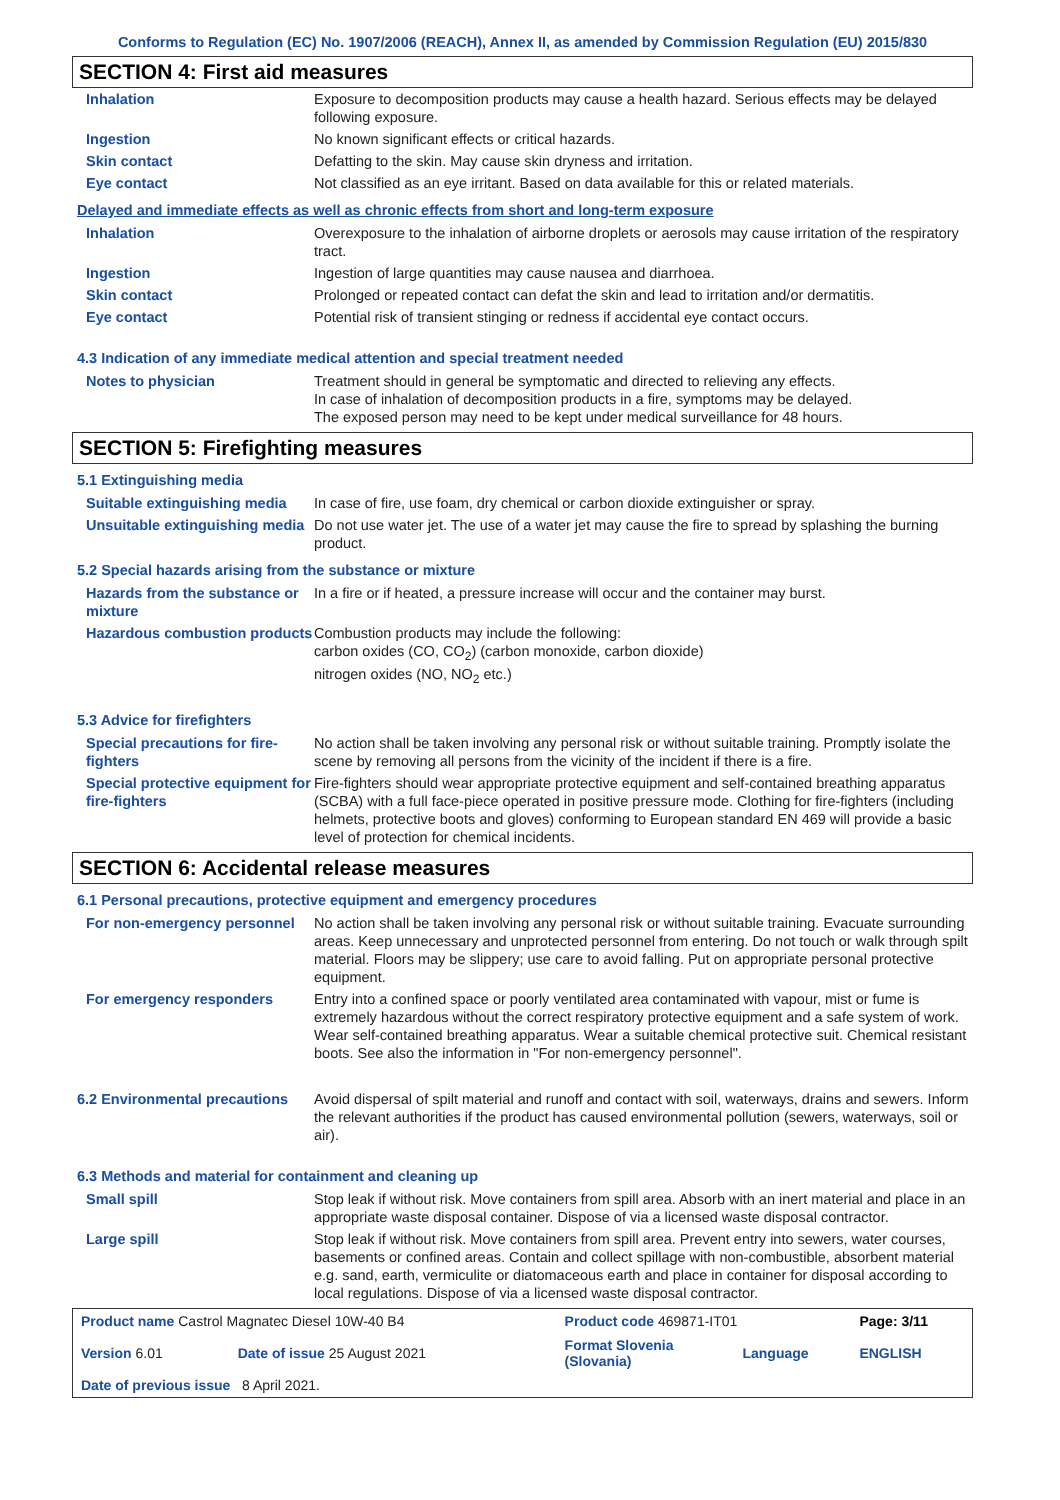Conforms to Regulation (EC) No. 1907/2006 (REACH), Annex II, as amended by Commission Regulation (EU) 2015/830
SECTION 4: First aid measures
| Inhalation | Exposure to decomposition products may cause a health hazard. Serious effects may be delayed following exposure. |
| Ingestion | No known significant effects or critical hazards. |
| Skin contact | Defatting to the skin. May cause skin dryness and irritation. |
| Eye contact | Not classified as an eye irritant. Based on data available for this or related materials. |
Delayed and immediate effects as well as chronic effects from short and long-term exposure
| Inhalation | Overexposure to the inhalation of airborne droplets or aerosols may cause irritation of the respiratory tract. |
| Ingestion | Ingestion of large quantities may cause nausea and diarrhoea. |
| Skin contact | Prolonged or repeated contact can defat the skin and lead to irritation and/or dermatitis. |
| Eye contact | Potential risk of transient stinging or redness if accidental eye contact occurs. |
4.3 Indication of any immediate medical attention and special treatment needed
| Notes to physician | Treatment should in general be symptomatic and directed to relieving any effects. In case of inhalation of decomposition products in a fire, symptoms may be delayed. The exposed person may need to be kept under medical surveillance for 48 hours. |
SECTION 5: Firefighting measures
5.1 Extinguishing media
| Suitable extinguishing media | In case of fire, use foam, dry chemical or carbon dioxide extinguisher or spray. |
| Unsuitable extinguishing media | Do not use water jet. The use of a water jet may cause the fire to spread by splashing the burning product. |
5.2 Special hazards arising from the substance or mixture
| Hazards from the substance or mixture | In a fire or if heated, a pressure increase will occur and the container may burst. |
| Hazardous combustion products | Combustion products may include the following: carbon oxides (CO, CO<sub>2</sub>) (carbon monoxide, carbon dioxide) nitrogen oxides (NO, NO<sub>2</sub> etc.) |
5.3 Advice for firefighters
| Special precautions for fire-fighters | No action shall be taken involving any personal risk or without suitable training. Promptly isolate the scene by removing all persons from the vicinity of the incident if there is a fire. |
| Special protective equipment for fire-fighters | Fire-fighters should wear appropriate protective equipment and self-contained breathing apparatus (SCBA) with a full face-piece operated in positive pressure mode. Clothing for fire-fighters (including helmets, protective boots and gloves) conforming to European standard EN 469 will provide a basic level of protection for chemical incidents. |
SECTION 6: Accidental release measures
6.1 Personal precautions, protective equipment and emergency procedures
| For non-emergency personnel | No action shall be taken involving any personal risk or without suitable training. Evacuate surrounding areas. Keep unnecessary and unprotected personnel from entering. Do not touch or walk through spilt material. Floors may be slippery; use care to avoid falling. Put on appropriate personal protective equipment. |
| For emergency responders | Entry into a confined space or poorly ventilated area contaminated with vapour, mist or fume is extremely hazardous without the correct respiratory protective equipment and a safe system of work. Wear self-contained breathing apparatus. Wear a suitable chemical protective suit. Chemical resistant boots. See also the information in "For non-emergency personnel". |
| 6.2 Environmental precautions | Avoid dispersal of spilt material and runoff and contact with soil, waterways, drains and sewers. Inform the relevant authorities if the product has caused environmental pollution (sewers, waterways, soil or air). |
6.3 Methods and material for containment and cleaning up
| Small spill | Stop leak if without risk. Move containers from spill area. Absorb with an inert material and place in an appropriate waste disposal container. Dispose of via a licensed waste disposal contractor. |
| Large spill | Stop leak if without risk. Move containers from spill area. Prevent entry into sewers, water courses, basements or confined areas. Contain and collect spillage with non-combustible, absorbent material e.g. sand, earth, vermiculite or diatomaceous earth and place in container for disposal according to local regulations. Dispose of via a licensed waste disposal contractor. |
| Product name Castrol Magnatec Diesel 10W-40 B4 | | Product code 469871-IT01 | | Page: 3/11 |
| Version 6.01 | Date of issue 25 August 2021 | Format Slovenia (Slovania) | Language | ENGLISH |
| Date of previous issue 8 April 2021. | | | | |